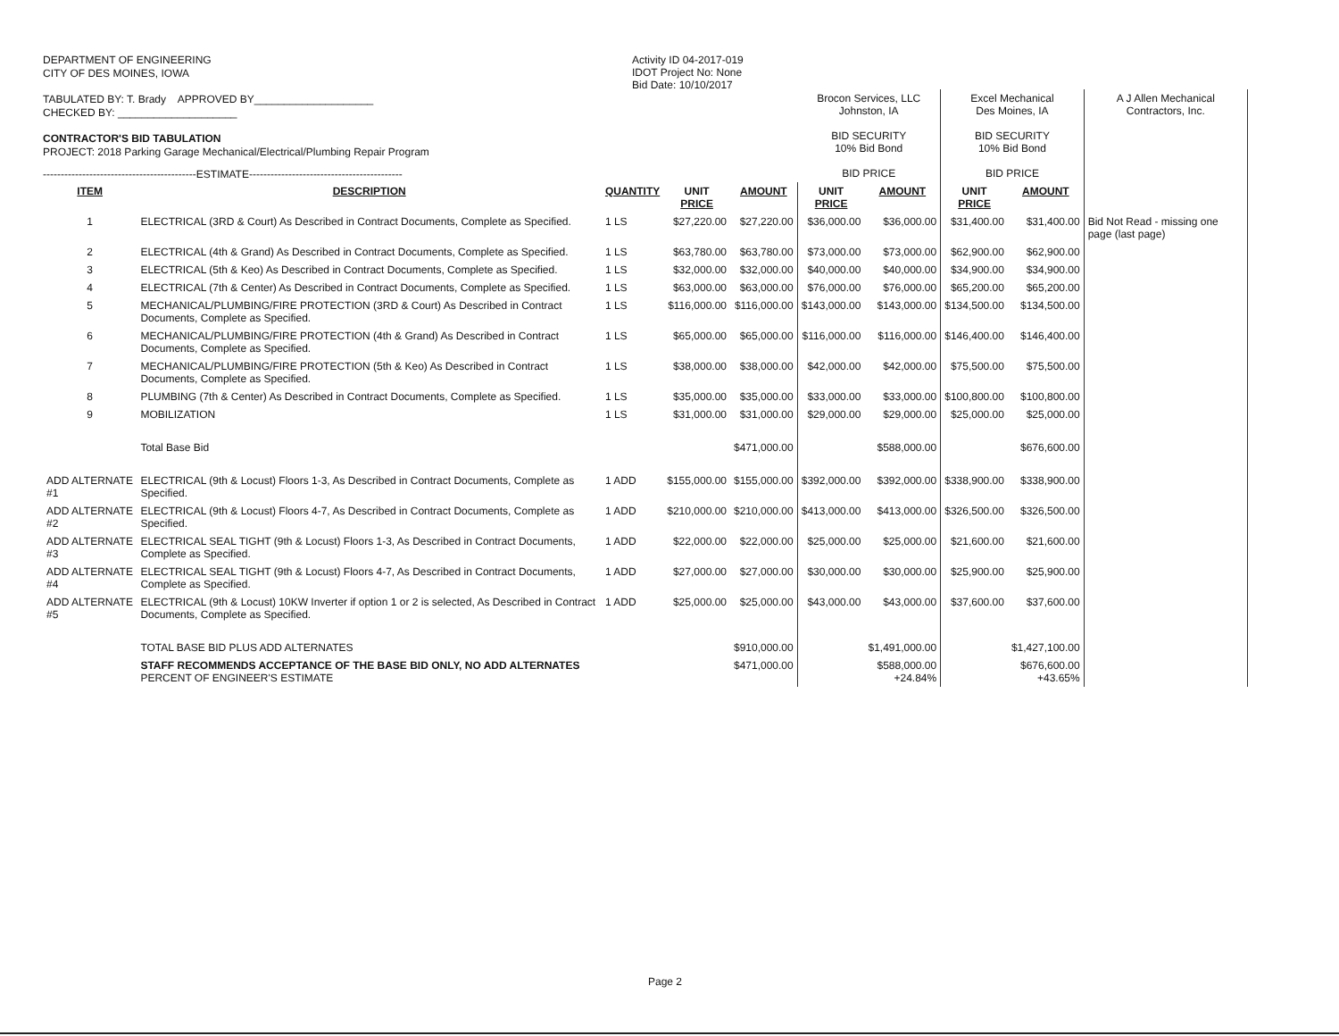DEPARTMENT OF ENGINEERING
CITY OF DES MOINES, IOWA
TABULATED BY: T. Brady APPROVED BY____________________
CHECKED BY: ____________________
CONTRACTOR'S BID TABULATION
PROJECT: 2018 Parking Garage Mechanical/Electrical/Plumbing Repair Program
-------------------------------------------ESTIMATE-------------------------------------------
Activity ID 04-2017-019
IDOT Project No: None
Bid Date: 10/10/2017
| | | | | | Brocon Services, LLC Johnston, IA BID SECURITY 10% Bid Bond BID PRICE | | Excel Mechanical Des Moines, IA BID SECURITY 10% Bid Bond BID PRICE | | A J Allen Mechanical Contractors, Inc. |
| ITEM | DESCRIPTION | QUANTITY | UNIT PRICE | AMOUNT | UNIT PRICE | AMOUNT | UNIT PRICE | AMOUNT | |
| 1 | ELECTRICAL (3RD & Court) As Described in Contract Documents, Complete as Specified. | 1 LS | $27,220.00 | $27,220.00 | $36,000.00 | $36,000.00 | $31,400.00 | $31,400.00 | Bid Not Read - missing one page (last page) |
| 2 | ELECTRICAL (4th & Grand) As Described in Contract Documents, Complete as Specified. | 1 LS | $63,780.00 | $63,780.00 | $73,000.00 | $73,000.00 | $62,900.00 | $62,900.00 | |
| 3 | ELECTRICAL (5th & Keo) As Described in Contract Documents, Complete as Specified. | 1 LS | $32,000.00 | $32,000.00 | $40,000.00 | $40,000.00 | $34,900.00 | $34,900.00 | |
| 4 | ELECTRICAL (7th & Center) As Described in Contract Documents, Complete as Specified. | 1 LS | $63,000.00 | $63,000.00 | $76,000.00 | $76,000.00 | $65,200.00 | $65,200.00 | |
| 5 | MECHANICAL/PLUMBING/FIRE PROTECTION (3RD & Court) As Described in Contract Documents, Complete as Specified. | 1 LS | $116,000.00 | $116,000.00 | $143,000.00 | $143,000.00 | $134,500.00 | $134,500.00 | |
| 6 | MECHANICAL/PLUMBING/FIRE PROTECTION (4th & Grand) As Described in Contract Documents, Complete as Specified. | 1 LS | $65,000.00 | $65,000.00 | $116,000.00 | $116,000.00 | $146,400.00 | $146,400.00 | |
| 7 | MECHANICAL/PLUMBING/FIRE PROTECTION (5th & Keo) As Described in Contract Documents, Complete as Specified. | 1 LS | $38,000.00 | $38,000.00 | $42,000.00 | $42,000.00 | $75,500.00 | $75,500.00 | |
| 8 | PLUMBING (7th & Center) As Described in Contract Documents, Complete as Specified. | 1 LS | $35,000.00 | $35,000.00 | $33,000.00 | $33,000.00 | $100,800.00 | $100,800.00 | |
| 9 | MOBILIZATION | 1 LS | $31,000.00 | $31,000.00 | $29,000.00 | $29,000.00 | $25,000.00 | $25,000.00 | |
| | Total Base Bid | | | $471,000.00 | | $588,000.00 | | $676,600.00 | |
| ADD ALTERNATE #1 | ELECTRICAL (9th & Locust) Floors 1-3, As Described in Contract Documents, Complete as Specified. | 1 ADD | $155,000.00 | $155,000.00 | $392,000.00 | $392,000.00 | $338,900.00 | $338,900.00 | |
| ADD ALTERNATE #2 | ELECTRICAL (9th & Locust) Floors 4-7, As Described in Contract Documents, Complete as Specified. | 1 ADD | $210,000.00 | $210,000.00 | $413,000.00 | $413,000.00 | $326,500.00 | $326,500.00 | |
| ADD ALTERNATE #3 | ELECTRICAL SEAL TIGHT (9th & Locust) Floors 1-3, As Described in Contract Documents, Complete as Specified. | 1 ADD | $22,000.00 | $22,000.00 | $25,000.00 | $25,000.00 | $21,600.00 | $21,600.00 | |
| ADD ALTERNATE #4 | ELECTRICAL SEAL TIGHT (9th & Locust) Floors 4-7, As Described in Contract Documents, Complete as Specified. | 1 ADD | $27,000.00 | $27,000.00 | $30,000.00 | $30,000.00 | $25,900.00 | $25,900.00 | |
| ADD ALTERNATE #5 | ELECTRICAL (9th & Locust) 10KW Inverter if option 1 or 2 is selected, As Described in Contract Documents, Complete as Specified. | 1 ADD | $25,000.00 | $25,000.00 | $43,000.00 | $43,000.00 | $37,600.00 | $37,600.00 | |
| | TOTAL BASE BID PLUS ADD ALTERNATES | | | $910,000.00 | | $1,491,000.00 | | $1,427,100.00 | |
| | STAFF RECOMMENDS ACCEPTANCE OF THE BASE BID ONLY, NO ADD ALTERNATES PERCENT OF ENGINEER'S ESTIMATE | | | $471,000.00 | | $588,000.00 +24.84% | | $676,600.00 +43.65% | |
Page 2